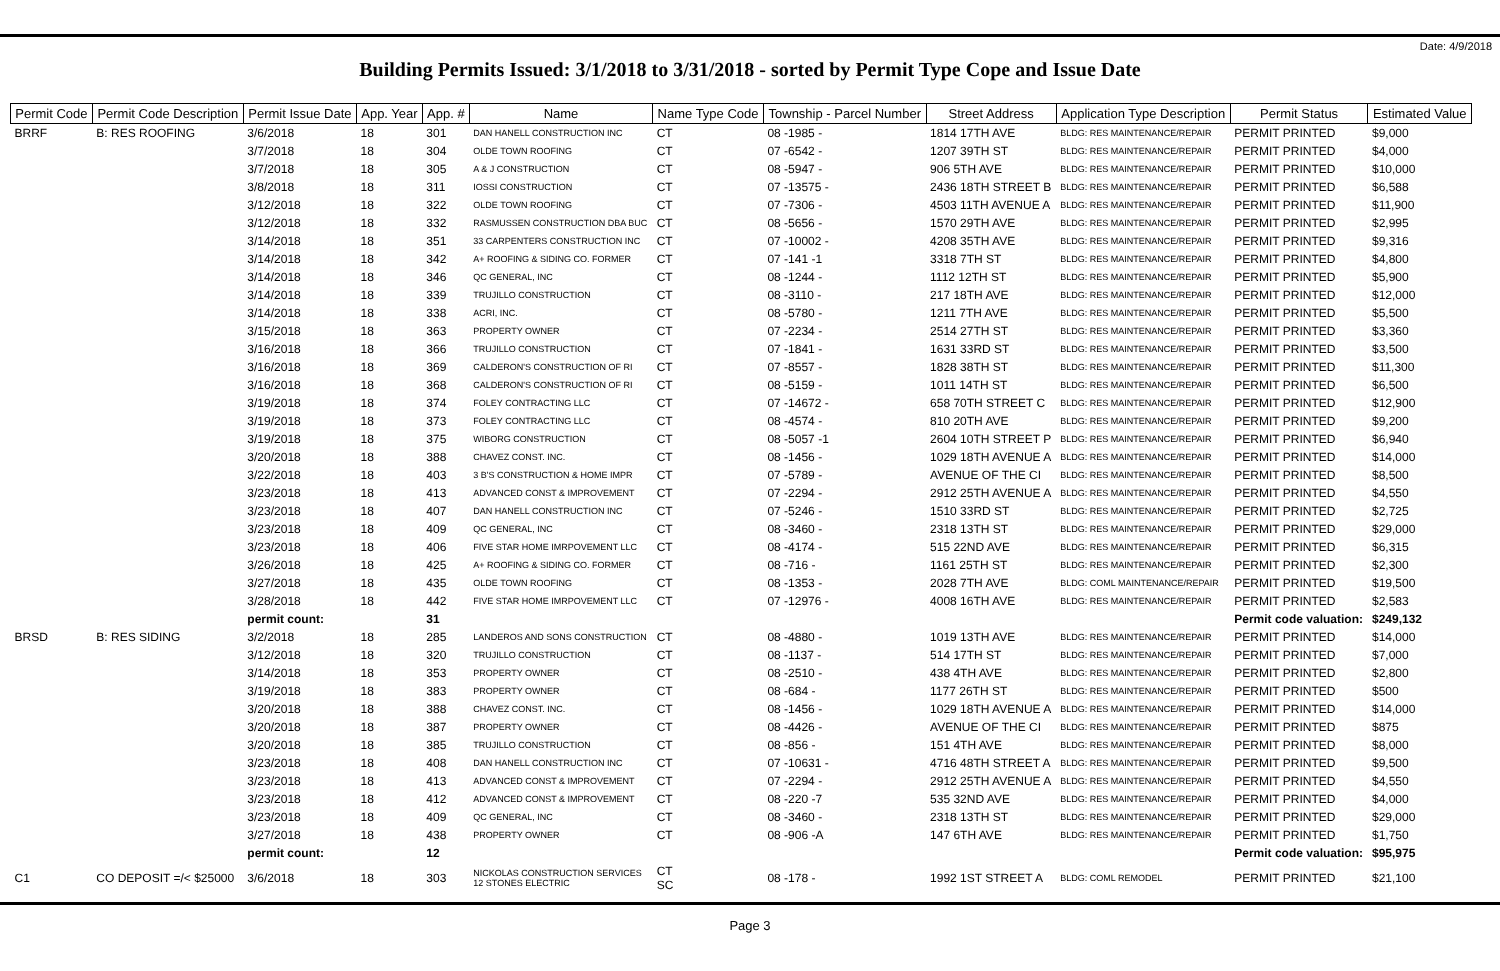Date: 4/9/2018
Building Permits Issued: 3/1/2018 to 3/31/2018 - sorted by Permit Type Cope and Issue Date
| Permit Code | Permit Code Description | Permit Issue Date | App. Year | App. # | Name | Name Type Code | Township - Parcel Number | Street Address | Application Type Description | Permit Status | Estimated Value |
| --- | --- | --- | --- | --- | --- | --- | --- | --- | --- | --- | --- |
| BRRF | B: RES ROOFING | 3/6/2018 | 18 | 301 | DAN HANELL CONSTRUCTION INC | CT | 08 -1985 - | 1814 17TH AVE | BLDG: RES MAINTENANCE/REPAIR | PERMIT PRINTED | $9,000 |
| | | 3/7/2018 | 18 | 304 | OLDE TOWN ROOFING | CT | 07 -6542 - | 1207 39TH ST | BLDG: RES MAINTENANCE/REPAIR | PERMIT PRINTED | $4,000 |
| | | 3/7/2018 | 18 | 305 | A & J CONSTRUCTION | CT | 08 -5947 - | 906 5TH AVE | BLDG: RES MAINTENANCE/REPAIR | PERMIT PRINTED | $10,000 |
| | | 3/8/2018 | 18 | 311 | IOSSI CONSTRUCTION | CT | 07 -13575 - | 2436 18TH STREET B | BLDG: RES MAINTENANCE/REPAIR | PERMIT PRINTED | $6,588 |
| | | 3/12/2018 | 18 | 322 | OLDE TOWN ROOFING | CT | 07 -7306 - | 4503 11TH AVENUE A | BLDG: RES MAINTENANCE/REPAIR | PERMIT PRINTED | $11,900 |
| | | 3/12/2018 | 18 | 332 | RASMUSSEN CONSTRUCTION DBA BUC | CT | 08 -5656 - | 1570 29TH AVE | BLDG: RES MAINTENANCE/REPAIR | PERMIT PRINTED | $2,995 |
| | | 3/14/2018 | 18 | 351 | 33 CARPENTERS CONSTRUCTION INC | CT | 07 -10002 - | 4208 35TH AVE | BLDG: RES MAINTENANCE/REPAIR | PERMIT PRINTED | $9,316 |
| | | 3/14/2018 | 18 | 342 | A+ ROOFING & SIDING CO. FORMER | CT | 07 -141 -1 | 3318 7TH ST | BLDG: RES MAINTENANCE/REPAIR | PERMIT PRINTED | $4,800 |
| | | 3/14/2018 | 18 | 346 | QC GENERAL, INC | CT | 08 -1244 - | 1112 12TH ST | BLDG: RES MAINTENANCE/REPAIR | PERMIT PRINTED | $5,900 |
| | | 3/14/2018 | 18 | 339 | TRUJILLO CONSTRUCTION | CT | 08 -3110 - | 217 18TH AVE | BLDG: RES MAINTENANCE/REPAIR | PERMIT PRINTED | $12,000 |
| | | 3/14/2018 | 18 | 338 | ACRI, INC. | CT | 08 -5780 - | 1211 7TH AVE | BLDG: RES MAINTENANCE/REPAIR | PERMIT PRINTED | $5,500 |
| | | 3/15/2018 | 18 | 363 | PROPERTY OWNER | CT | 07 -2234 - | 2514 27TH ST | BLDG: RES MAINTENANCE/REPAIR | PERMIT PRINTED | $3,360 |
| | | 3/16/2018 | 18 | 366 | TRUJILLO CONSTRUCTION | CT | 07 -1841 - | 1631 33RD ST | BLDG: RES MAINTENANCE/REPAIR | PERMIT PRINTED | $3,500 |
| | | 3/16/2018 | 18 | 369 | CALDERON'S CONSTRUCTION OF RI | CT | 07 -8557 - | 1828 38TH ST | BLDG: RES MAINTENANCE/REPAIR | PERMIT PRINTED | $11,300 |
| | | 3/16/2018 | 18 | 368 | CALDERON'S CONSTRUCTION OF RI | CT | 08 -5159 - | 1011 14TH ST | BLDG: RES MAINTENANCE/REPAIR | PERMIT PRINTED | $6,500 |
| | | 3/19/2018 | 18 | 374 | FOLEY CONTRACTING LLC | CT | 07 -14672 - | 658 70TH STREET C | BLDG: RES MAINTENANCE/REPAIR | PERMIT PRINTED | $12,900 |
| | | 3/19/2018 | 18 | 373 | FOLEY CONTRACTING LLC | CT | 08 -4574 - | 810 20TH AVE | BLDG: RES MAINTENANCE/REPAIR | PERMIT PRINTED | $9,200 |
| | | 3/19/2018 | 18 | 375 | WIBORG CONSTRUCTION | CT | 08 -5057 -1 | 2604 10TH STREET P | BLDG: RES MAINTENANCE/REPAIR | PERMIT PRINTED | $6,940 |
| | | 3/20/2018 | 18 | 388 | CHAVEZ CONST. INC. | CT | 08 -1456 - | 1029 18TH AVENUE A | BLDG: RES MAINTENANCE/REPAIR | PERMIT PRINTED | $14,000 |
| | | 3/22/2018 | 18 | 403 | 3 B'S CONSTRUCTION & HOME IMPR | CT | 07 -5789 - | AVENUE OF THE CI | BLDG: RES MAINTENANCE/REPAIR | PERMIT PRINTED | $8,500 |
| | | 3/23/2018 | 18 | 413 | ADVANCED CONST & IMPROVEMENT | CT | 07 -2294 - | 2912 25TH AVENUE A | BLDG: RES MAINTENANCE/REPAIR | PERMIT PRINTED | $4,550 |
| | | 3/23/2018 | 18 | 407 | DAN HANELL CONSTRUCTION INC | CT | 07 -5246 - | 1510 33RD ST | BLDG: RES MAINTENANCE/REPAIR | PERMIT PRINTED | $2,725 |
| | | 3/23/2018 | 18 | 409 | QC GENERAL, INC | CT | 08 -3460 - | 2318 13TH ST | BLDG: RES MAINTENANCE/REPAIR | PERMIT PRINTED | $29,000 |
| | | 3/23/2018 | 18 | 406 | FIVE STAR HOME IMRPOVEMENT LLC | CT | 08 -4174 - | 515 22ND AVE | BLDG: RES MAINTENANCE/REPAIR | PERMIT PRINTED | $6,315 |
| | | 3/26/2018 | 18 | 425 | A+ ROOFING & SIDING CO. FORMER | CT | 08 -716 - | 1161 25TH ST | BLDG: RES MAINTENANCE/REPAIR | PERMIT PRINTED | $2,300 |
| | | 3/27/2018 | 18 | 435 | OLDE TOWN ROOFING | CT | 08 -1353 - | 2028 7TH AVE | BLDG: COML MAINTENANCE/REPAIR | PERMIT PRINTED | $19,500 |
| | | 3/28/2018 | 18 | 442 | FIVE STAR HOME IMRPOVEMENT LLC | CT | 07 -12976 - | 4008 16TH AVE | BLDG: RES MAINTENANCE/REPAIR | PERMIT PRINTED | $2,583 |
| | | permit count: | | 31 | | | | | | Permit code valuation: | $249,132 |
| BRSD | B: RES SIDING | 3/2/2018 | 18 | 285 | LANDEROS AND SONS CONSTRUCTION | CT | 08 -4880 - | 1019 13TH AVE | BLDG: RES MAINTENANCE/REPAIR | PERMIT PRINTED | $14,000 |
| | | 3/12/2018 | 18 | 320 | TRUJILLO CONSTRUCTION | CT | 08 -1137 - | 514 17TH ST | BLDG: RES MAINTENANCE/REPAIR | PERMIT PRINTED | $7,000 |
| | | 3/14/2018 | 18 | 353 | PROPERTY OWNER | CT | 08 -2510 - | 438 4TH AVE | BLDG: RES MAINTENANCE/REPAIR | PERMIT PRINTED | $2,800 |
| | | 3/19/2018 | 18 | 383 | PROPERTY OWNER | CT | 08 -684 - | 1177 26TH ST | BLDG: RES MAINTENANCE/REPAIR | PERMIT PRINTED | $500 |
| | | 3/20/2018 | 18 | 388 | CHAVEZ CONST. INC. | CT | 08 -1456 - | 1029 18TH AVENUE A | BLDG: RES MAINTENANCE/REPAIR | PERMIT PRINTED | $14,000 |
| | | 3/20/2018 | 18 | 387 | PROPERTY OWNER | CT | 08 -4426 - | AVENUE OF THE CI | BLDG: RES MAINTENANCE/REPAIR | PERMIT PRINTED | $875 |
| | | 3/20/2018 | 18 | 385 | TRUJILLO CONSTRUCTION | CT | 08 -856 - | 151 4TH AVE | BLDG: RES MAINTENANCE/REPAIR | PERMIT PRINTED | $8,000 |
| | | 3/23/2018 | 18 | 408 | DAN HANELL CONSTRUCTION INC | CT | 07 -10631 - | 4716 48TH STREET A | BLDG: RES MAINTENANCE/REPAIR | PERMIT PRINTED | $9,500 |
| | | 3/23/2018 | 18 | 413 | ADVANCED CONST & IMPROVEMENT | CT | 07 -2294 - | 2912 25TH AVENUE A | BLDG: RES MAINTENANCE/REPAIR | PERMIT PRINTED | $4,550 |
| | | 3/23/2018 | 18 | 412 | ADVANCED CONST & IMPROVEMENT | CT | 08 -220 -7 | 535 32ND AVE | BLDG: RES MAINTENANCE/REPAIR | PERMIT PRINTED | $4,000 |
| | | 3/23/2018 | 18 | 409 | QC GENERAL, INC | CT | 08 -3460 - | 2318 13TH ST | BLDG: RES MAINTENANCE/REPAIR | PERMIT PRINTED | $29,000 |
| | | 3/27/2018 | 18 | 438 | PROPERTY OWNER | CT | 08 -906 -A | 147 6TH AVE | BLDG: RES MAINTENANCE/REPAIR | PERMIT PRINTED | $1,750 |
| | | permit count: | | 12 | | | | | | Permit code valuation: | $95,975 |
| C1 | CO DEPOSIT =/< $25000 | 3/6/2018 | 18 | 303 | NICKOLAS CONSTRUCTION SERVICES 12 STONES ELECTRIC | CT SC | 08 -178 - | 1992 1ST STREET A | BLDG: COML REMODEL | PERMIT PRINTED | $21,100 |
Page 3